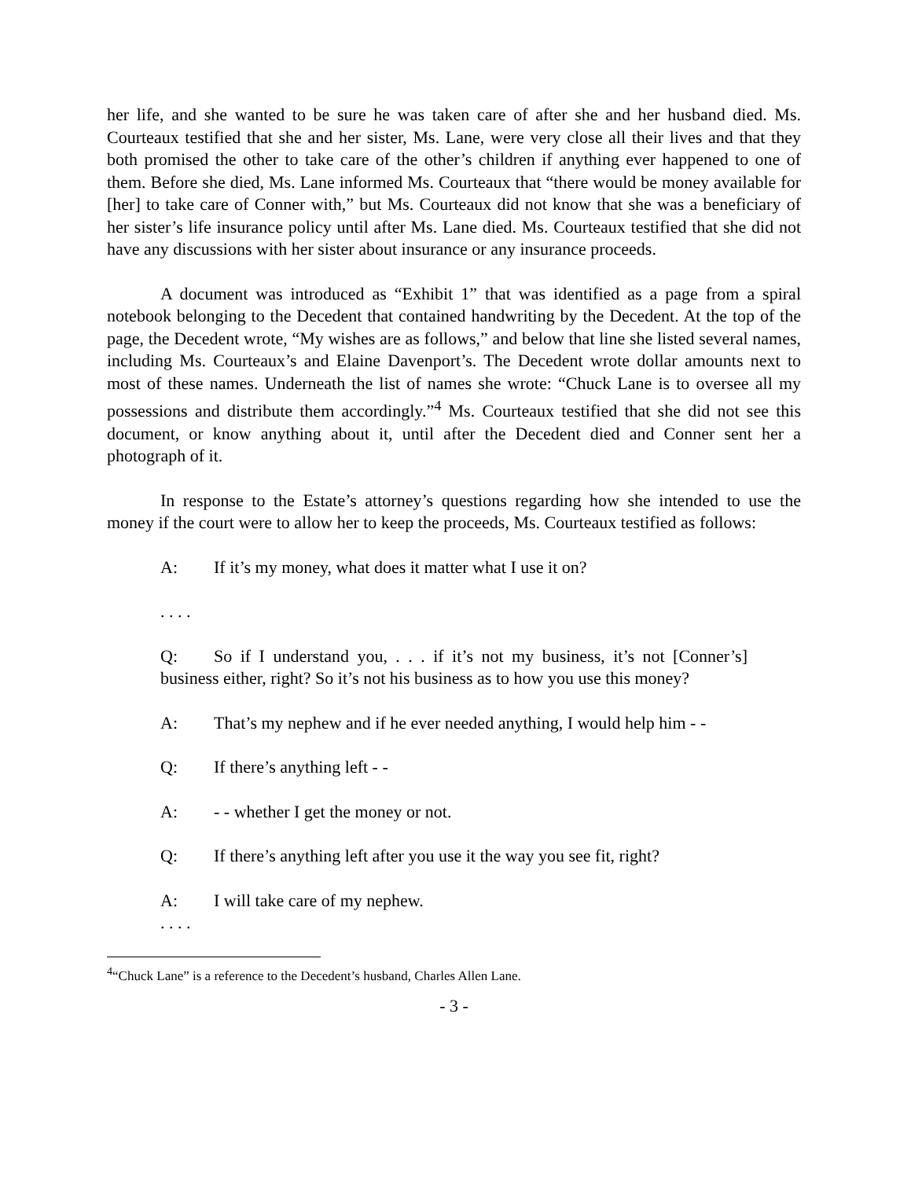her life, and she wanted to be sure he was taken care of after she and her husband died. Ms. Courteaux testified that she and her sister, Ms. Lane, were very close all their lives and that they both promised the other to take care of the other’s children if anything ever happened to one of them. Before she died, Ms. Lane informed Ms. Courteaux that “there would be money available for [her] to take care of Conner with,” but Ms. Courteaux did not know that she was a beneficiary of her sister’s life insurance policy until after Ms. Lane died. Ms. Courteaux testified that she did not have any discussions with her sister about insurance or any insurance proceeds.
A document was introduced as “Exhibit 1” that was identified as a page from a spiral notebook belonging to the Decedent that contained handwriting by the Decedent. At the top of the page, the Decedent wrote, “My wishes are as follows,” and below that line she listed several names, including Ms. Courteaux’s and Elaine Davenport’s. The Decedent wrote dollar amounts next to most of these names. Underneath the list of names she wrote: “Chuck Lane is to oversee all my possessions and distribute them accordingly.”<sup>4</sup> Ms. Courteaux testified that she did not see this document, or know anything about it, until after the Decedent died and Conner sent her a photograph of it.
In response to the Estate’s attorney’s questions regarding how she intended to use the money if the court were to allow her to keep the proceeds, Ms. Courteaux testified as follows:
A: If it’s my money, what does it matter what I use it on?
. . . .
Q: So if I understand you, . . . if it’s not my business, it’s not [Conner’s] business either, right? So it’s not his business as to how you use this money?
A: That’s my nephew and if he ever needed anything, I would help him - -
Q: If there’s anything left - -
A: - - whether I get the money or not.
Q: If there’s anything left after you use it the way you see fit, right?
A: I will take care of my nephew.
. . . .
<sup>4</sup> “Chuck Lane” is a reference to the Decedent’s husband, Charles Allen Lane.
- 3 -